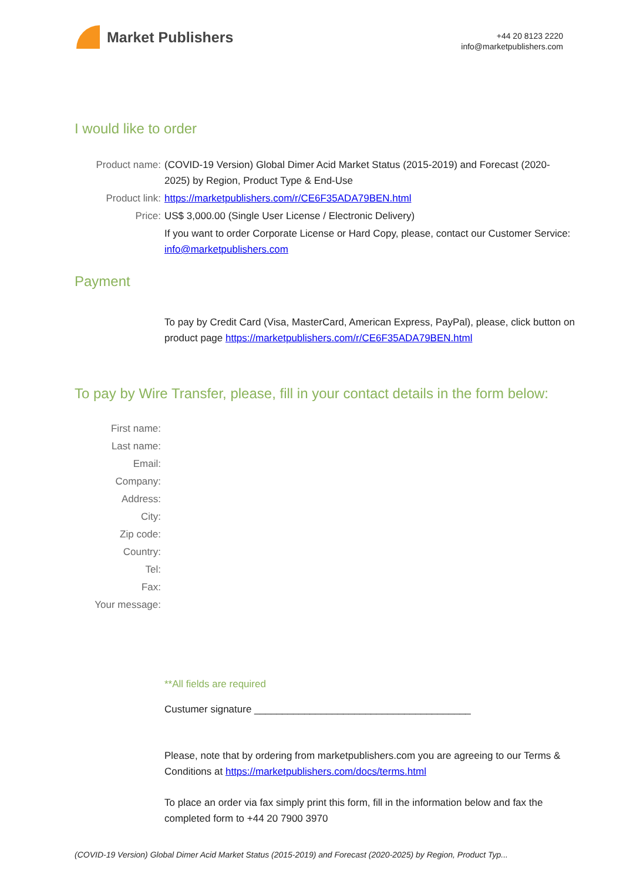Market Publishers
+44 20 8123 2220
info@marketpublishers.com
I would like to order
Product name: (COVID-19 Version) Global Dimer Acid Market Status (2015-2019) and Forecast (2020-2025) by Region, Product Type & End-Use
Product link: https://marketpublishers.com/r/CE6F35ADA79BEN.html
Price: US$ 3,000.00 (Single User License / Electronic Delivery)
If you want to order Corporate License or Hard Copy, please, contact our Customer Service:
info@marketpublishers.com
Payment
To pay by Credit Card (Visa, MasterCard, American Express, PayPal), please, click button on product page https://marketpublishers.com/r/CE6F35ADA79BEN.html
To pay by Wire Transfer, please, fill in your contact details in the form below:
First name:
Last name:
Email:
Company:
Address:
City:
Zip code:
Country:
Tel:
Fax:
Your message:
**All fields are required
Custumer signature _______________________________________
Please, note that by ordering from marketpublishers.com you are agreeing to our Terms & Conditions at https://marketpublishers.com/docs/terms.html
To place an order via fax simply print this form, fill in the information below and fax the completed form to +44 20 7900 3970
(COVID-19 Version) Global Dimer Acid Market Status (2015-2019) and Forecast (2020-2025) by Region, Product Typ...